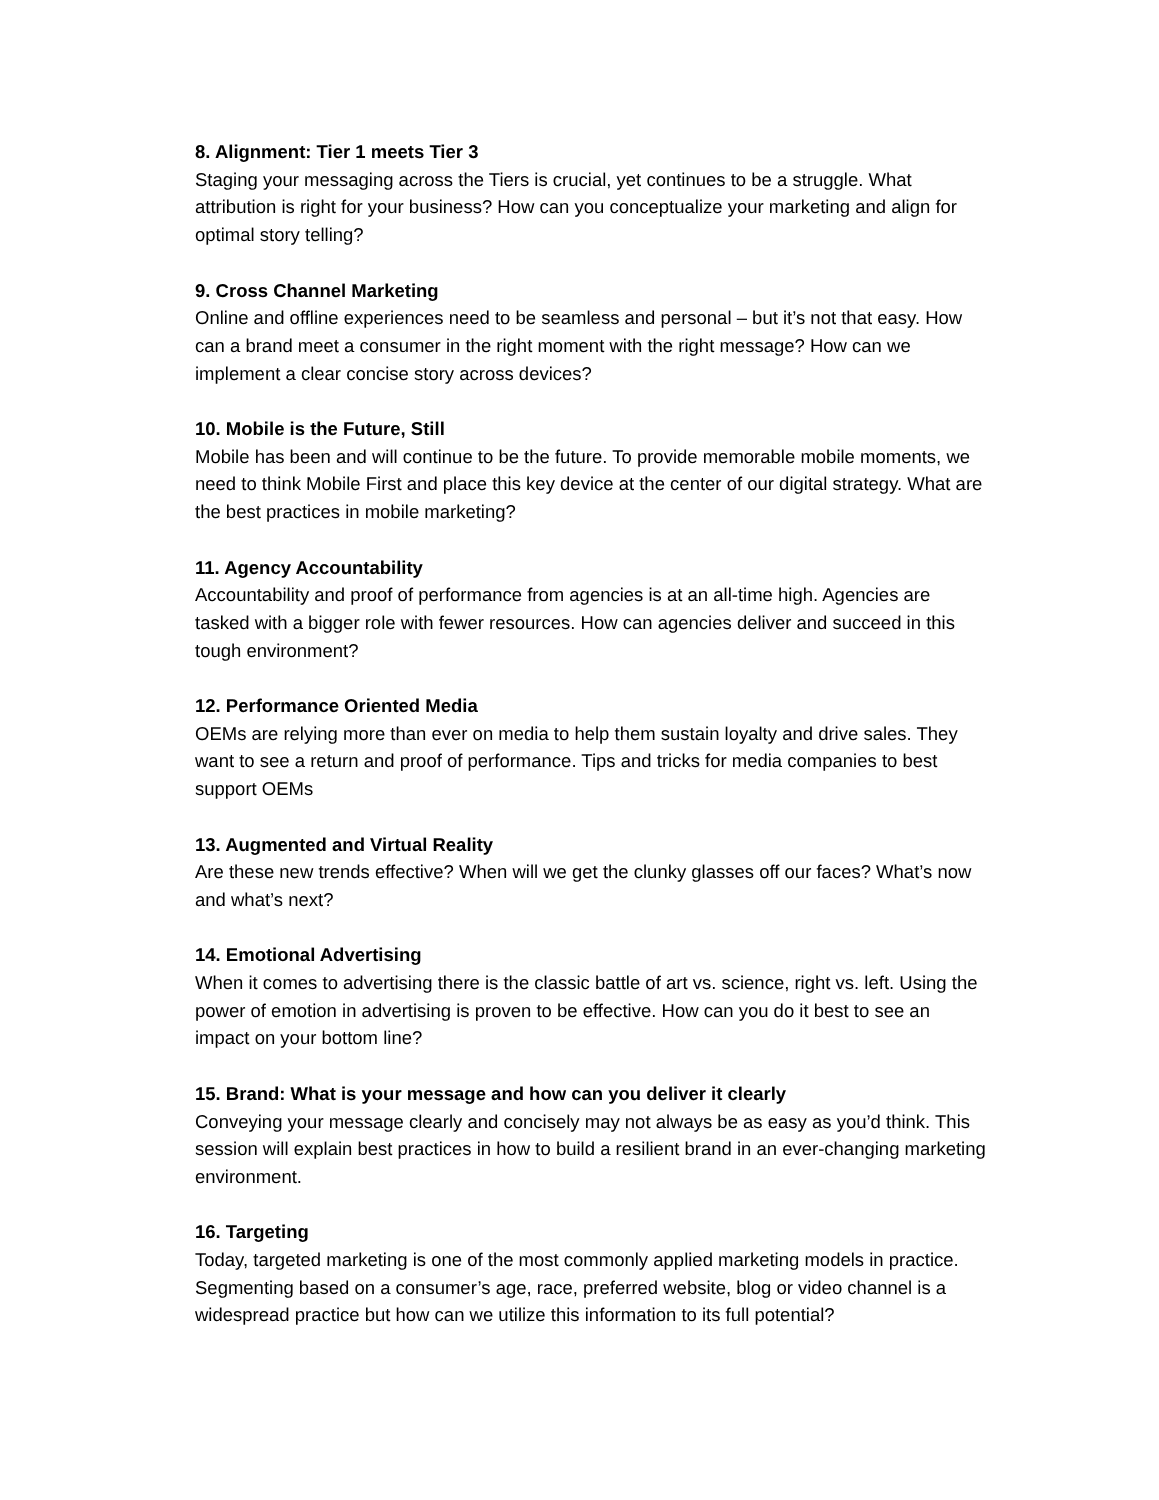8. Alignment: Tier 1 meets Tier 3
Staging your messaging across the Tiers is crucial, yet continues to be a struggle. What attribution is right for your business? How can you conceptualize your marketing and align for optimal story telling?
9. Cross Channel Marketing
Online and offline experiences need to be seamless and personal – but it’s not that easy. How can a brand meet a consumer in the right moment with the right message? How can we implement a clear concise story across devices?
10. Mobile is the Future, Still
Mobile has been and will continue to be the future. To provide memorable mobile moments, we need to think Mobile First and place this key device at the center of our digital strategy. What are the best practices in mobile marketing?
11. Agency Accountability
Accountability and proof of performance from agencies is at an all-time high. Agencies are tasked with a bigger role with fewer resources. How can agencies deliver and succeed in this tough environment?
12. Performance Oriented Media
OEMs are relying more than ever on media to help them sustain loyalty and drive sales. They want to see a return and proof of performance. Tips and tricks for media companies to best support OEMs
13. Augmented and Virtual Reality
Are these new trends effective? When will we get the clunky glasses off our faces? What’s now and what’s next?
14. Emotional Advertising
When it comes to advertising there is the classic battle of art vs. science, right vs. left. Using the power of emotion in advertising is proven to be effective. How can you do it best to see an impact on your bottom line?
15. Brand: What is your message and how can you deliver it clearly
Conveying your message clearly and concisely may not always be as easy as you’d think. This session will explain best practices in how to build a resilient brand in an ever-changing marketing environment.
16. Targeting
Today, targeted marketing is one of the most commonly applied marketing models in practice. Segmenting based on a consumer’s age, race, preferred website, blog or video channel is a widespread practice but how can we utilize this information to its full potential?